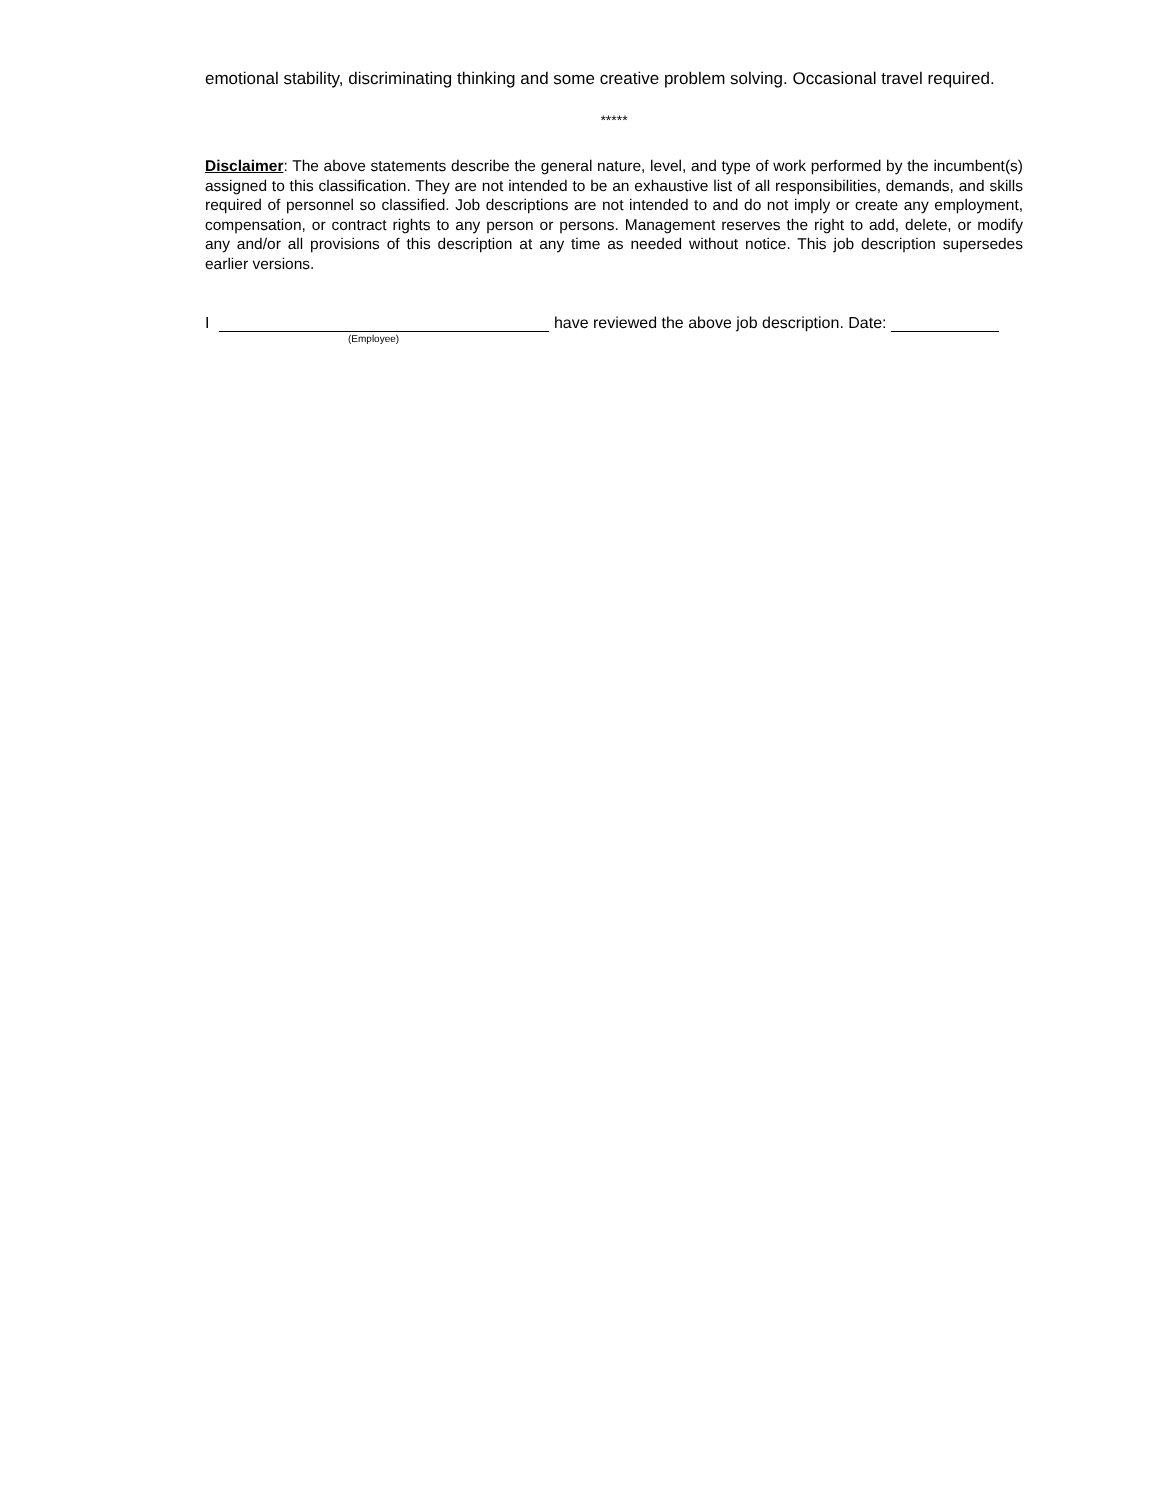emotional stability, discriminating thinking and some creative problem solving. Occasional travel required.
*****
Disclaimer: The above statements describe the general nature, level, and type of work performed by the incumbent(s) assigned to this classification. They are not intended to be an exhaustive list of all responsibilities, demands, and skills required of personnel so classified. Job descriptions are not intended to and do not imply or create any employment, compensation, or contract rights to any person or persons. Management reserves the right to add, delete, or modify any and/or all provisions of this description at any time as needed without notice. This job description supersedes earlier versions.
I have reviewed the above job description. Date:
(Employee)